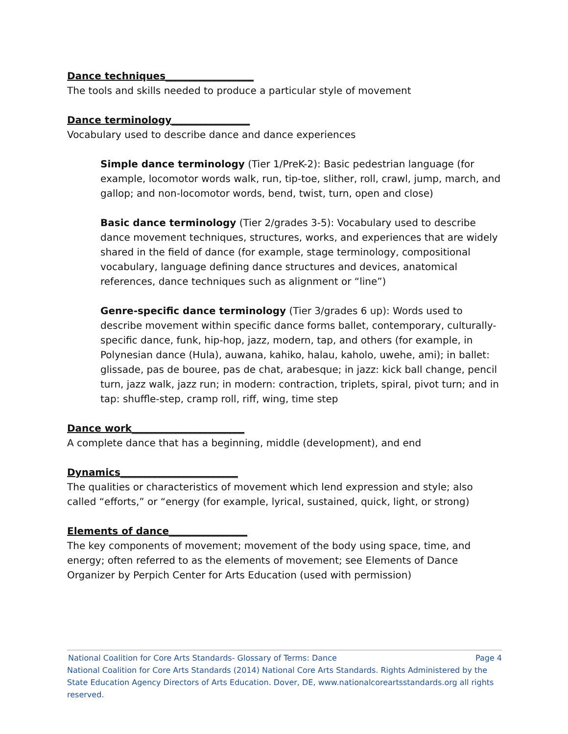Dance techniques__________________
The tools and skills needed to produce a particular style of movement
Dance terminology________________
Vocabulary used to describe dance and dance experiences
Simple dance terminology (Tier 1/PreK-2): Basic pedestrian language (for example, locomotor words walk, run, tip-toe, slither, roll, crawl, jump, march, and gallop; and non-locomotor words, bend, twist, turn, open and close)
Basic dance terminology (Tier 2/grades 3-5): Vocabulary used to describe dance movement techniques, structures, works, and experiences that are widely shared in the field of dance (for example, stage terminology, compositional vocabulary, language defining dance structures and devices, anatomical references, dance techniques such as alignment or “line”)
Genre-specific dance terminology (Tier 3/grades 6 up): Words used to describe movement within specific dance forms ballet, contemporary, culturally-specific dance, funk, hip-hop, jazz, modern, tap, and others (for example, in Polynesian dance (Hula), auwana, kahiko, halau, kaholo, uwehe, ami); in ballet: glissade, pas de bouree, pas de chat, arabesque; in jazz: kick ball change, pencil turn, jazz walk, jazz run; in modern: contraction, triplets, spiral, pivot turn; and in tap: shuffle-step, cramp roll, riff, wing, time step
Dance work_______________________
A complete dance that has a beginning, middle (development), and end
Dynamics________________________
The qualities or characteristics of movement which lend expression and style; also called “efforts,” or “energy (for example, lyrical, sustained, quick, light, or strong)
Elements of dance________________
The key components of movement; movement of the body using space, time, and energy; often referred to as the elements of movement; see Elements of Dance Organizer by Perpich Center for Arts Education (used with permission)
National Coalition for Core Arts Standards- Glossary of Terms: Dance Page 4
National Coalition for Core Arts Standards (2014) National Core Arts Standards. Rights Administered by the State Education Agency Directors of Arts Education. Dover, DE, www.nationalcoreartsstandards.org all rights reserved.